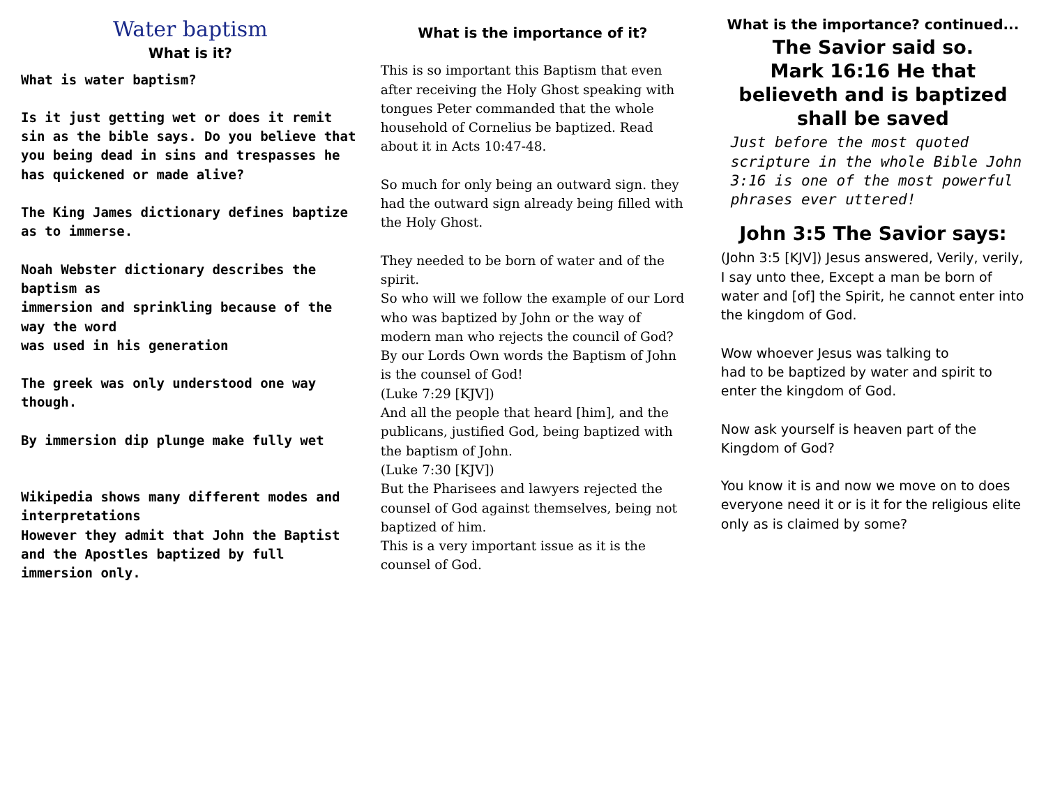Water baptism
What is it?
What is water baptism?
Is it just getting wet or does it remit sin as the bible says. Do you believe that you being dead in sins and trespasses he has quickened or made alive?
The King James dictionary defines baptize as to immerse.
Noah Webster dictionary describes the baptism as
immersion and sprinkling because of the way the word
was used in his generation
The greek was only understood one way though.
By immersion dip plunge make fully wet
Wikipedia shows many different modes and interpretations
However they admit that John the Baptist and the Apostles baptized by full immersion only.
What is the importance of it?
This is so important this Baptism that even after receiving the Holy Ghost speaking with tongues Peter commanded that the whole household of Cornelius be baptized. Read about it in Acts 10:47-48.
So much for only being an outward sign. they had the outward sign already being filled with the Holy Ghost.
They needed to be born of water and of the spirit.
So who will we follow the example of our Lord who was baptized by John or the way of modern man who rejects the council of God?
By our Lords Own words the Baptism of John is the counsel of God!
(Luke 7:29 [KJV])
And all the people that heard [him], and the publicans, justified God, being baptized with the baptism of John.
(Luke 7:30 [KJV])
But the Pharisees and lawyers rejected the counsel of God against themselves, being not baptized of him.
This is a very important issue as it is the counsel of God.
What is the importance? continued...
The Savior said so.
Mark 16:16 He that believeth and is baptized shall be saved
Just before the most quoted scripture in the whole Bible John 3:16 is one of the most powerful phrases ever uttered!
John 3:5 The Savior says:
(John 3:5 [KJV]) Jesus answered, Verily, verily, I say unto thee, Except a man be born of water and [of] the Spirit, he cannot enter into the kingdom of God.
Wow whoever Jesus was talking to
had to be baptized by water and spirit to enter the kingdom of God.
Now ask yourself is heaven part of the Kingdom of God?
You know it is and now we move on to does everyone need it or is it for the religious elite only as is claimed by some?